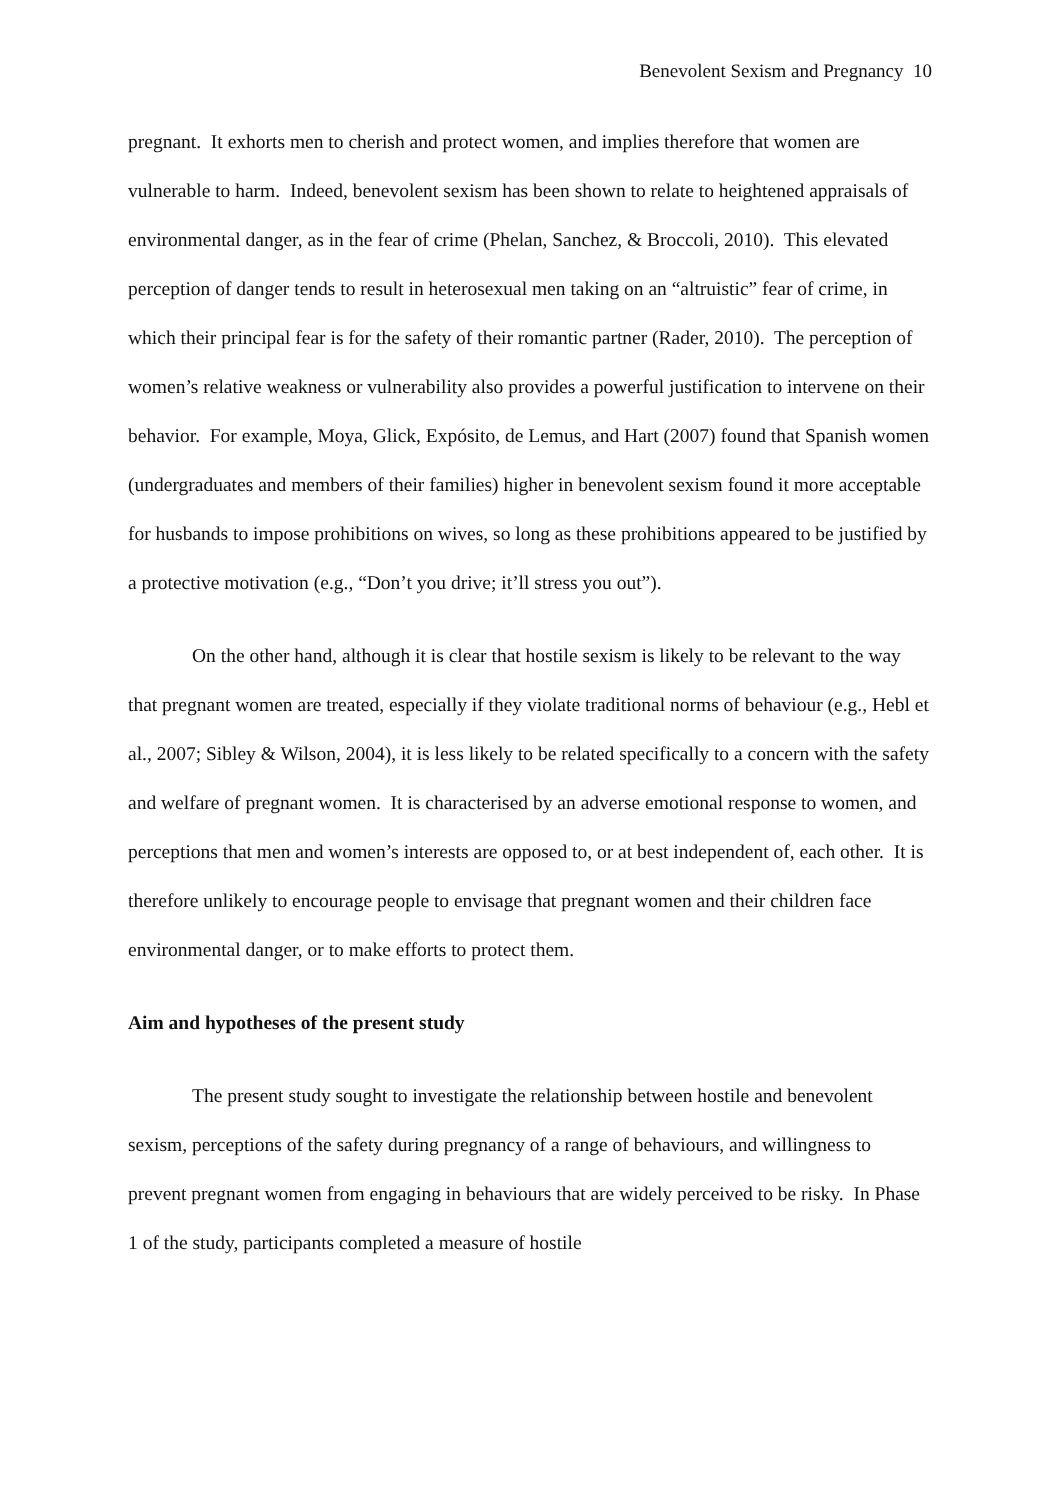Benevolent Sexism and Pregnancy 10
pregnant. It exhorts men to cherish and protect women, and implies therefore that women are vulnerable to harm. Indeed, benevolent sexism has been shown to relate to heightened appraisals of environmental danger, as in the fear of crime (Phelan, Sanchez, & Broccoli, 2010). This elevated perception of danger tends to result in heterosexual men taking on an “altruistic” fear of crime, in which their principal fear is for the safety of their romantic partner (Rader, 2010). The perception of women’s relative weakness or vulnerability also provides a powerful justification to intervene on their behavior. For example, Moya, Glick, Expósito, de Lemus, and Hart (2007) found that Spanish women (undergraduates and members of their families) higher in benevolent sexism found it more acceptable for husbands to impose prohibitions on wives, so long as these prohibitions appeared to be justified by a protective motivation (e.g., “Don’t you drive; it’ll stress you out”).
On the other hand, although it is clear that hostile sexism is likely to be relevant to the way that pregnant women are treated, especially if they violate traditional norms of behaviour (e.g., Hebl et al., 2007; Sibley & Wilson, 2004), it is less likely to be related specifically to a concern with the safety and welfare of pregnant women. It is characterised by an adverse emotional response to women, and perceptions that men and women’s interests are opposed to, or at best independent of, each other. It is therefore unlikely to encourage people to envisage that pregnant women and their children face environmental danger, or to make efforts to protect them.
Aim and hypotheses of the present study
The present study sought to investigate the relationship between hostile and benevolent sexism, perceptions of the safety during pregnancy of a range of behaviours, and willingness to prevent pregnant women from engaging in behaviours that are widely perceived to be risky. In Phase 1 of the study, participants completed a measure of hostile